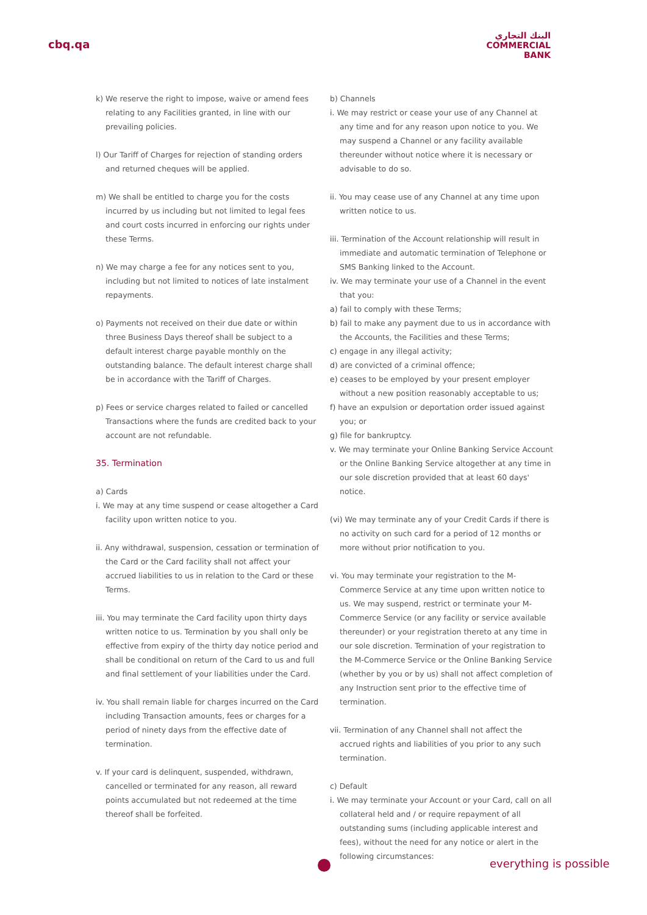cbq.qa
البنك التجاري
COMMERCIAL
BANK
k) We reserve the right to impose, waive or amend fees relating to any Facilities granted, in line with our prevailing policies.
l) Our Tariff of Charges for rejection of standing orders and returned cheques will be applied.
m) We shall be entitled to charge you for the costs incurred by us including but not limited to legal fees and court costs incurred in enforcing our rights under these Terms.
n) We may charge a fee for any notices sent to you, including but not limited to notices of late instalment repayments.
o) Payments not received on their due date or within three Business Days thereof shall be subject to a default interest charge payable monthly on the outstanding balance. The default interest charge shall be in accordance with the Tariff of Charges.
p) Fees or service charges related to failed or cancelled Transactions where the funds are credited back to your account are not refundable.
35. Termination
a) Cards
i. We may at any time suspend or cease altogether a Card facility upon written notice to you.
ii. Any withdrawal, suspension, cessation or termination of the Card or the Card facility shall not affect your accrued liabilities to us in relation to the Card or these Terms.
iii. You may terminate the Card facility upon thirty days written notice to us. Termination by you shall only be effective from expiry of the thirty day notice period and shall be conditional on return of the Card to us and full and final settlement of your liabilities under the Card.
iv. You shall remain liable for charges incurred on the Card including Transaction amounts, fees or charges for a period of ninety days from the effective date of termination.
v. If your card is delinquent, suspended, withdrawn, cancelled or terminated for any reason, all reward points accumulated but not redeemed at the time thereof shall be forfeited.
b) Channels
i. We may restrict or cease your use of any Channel at any time and for any reason upon notice to you. We may suspend a Channel or any facility available thereunder without notice where it is necessary or advisable to do so.
ii. You may cease use of any Channel at any time upon written notice to us.
iii. Termination of the Account relationship will result in immediate and automatic termination of Telephone or SMS Banking linked to the Account.
iv. We may terminate your use of a Channel in the event that you:
a) fail to comply with these Terms;
b) fail to make any payment due to us in accordance with the Accounts, the Facilities and these Terms;
c) engage in any illegal activity;
d) are convicted of a criminal offence;
e) ceases to be employed by your present employer without a new position reasonably acceptable to us;
f) have an expulsion or deportation order issued against you; or
g) file for bankruptcy.
v. We may terminate your Online Banking Service Account or the Online Banking Service altogether at any time in our sole discretion provided that at least 60 days' notice.
(vi) We may terminate any of your Credit Cards if there is no activity on such card for a period of 12 months or more without prior notification to you.
vi. You may terminate your registration to the M-Commerce Service at any time upon written notice to us. We may suspend, restrict or terminate your M-Commerce Service (or any facility or service available thereunder) or your registration thereto at any time in our sole discretion. Termination of your registration to the M-Commerce Service or the Online Banking Service (whether by you or by us) shall not affect completion of any Instruction sent prior to the effective time of termination.
vii. Termination of any Channel shall not affect the accrued rights and liabilities of you prior to any such termination.
c) Default
i. We may terminate your Account or your Card, call on all collateral held and / or require repayment of all outstanding sums (including applicable interest and fees), without the need for any notice or alert in the following circumstances:
everything is possible